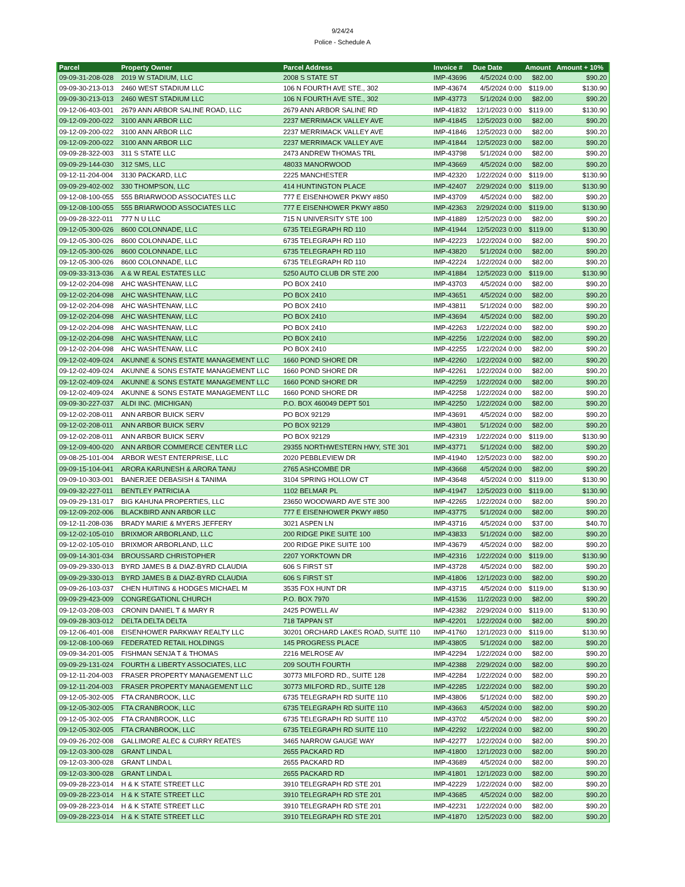9/24/24
Police - Schedule A
| Parcel | Property Owner | Parcel Address | Invoice # | Due Date | Amount | Amount + 10% |
| --- | --- | --- | --- | --- | --- | --- |
| 09-09-31-208-028 | 2019 W STADIUM, LLC | 2008 S STATE ST | IMP-43696 | 4/5/2024 0:00 | $82.00 | $90.20 |
| 09-09-30-213-013 | 2460 WEST STADIUM LLC | 106 N FOURTH AVE STE., 302 | IMP-43674 | 4/5/2024 0:00 | $119.00 | $130.90 |
| 09-09-30-213-013 | 2460 WEST STADIUM LLC | 106 N FOURTH AVE STE., 302 | IMP-43773 | 5/1/2024 0:00 | $82.00 | $90.20 |
| 09-12-06-403-001 | 2679 ANN ARBOR SALINE ROAD, LLC | 2679 ANN ARBOR SALINE RD | IMP-41832 | 12/1/2023 0:00 | $119.00 | $130.90 |
| 09-12-09-200-022 | 3100 ANN ARBOR LLC | 2237 MERRIMACK VALLEY AVE | IMP-41845 | 12/5/2023 0:00 | $82.00 | $90.20 |
| 09-12-09-200-022 | 3100 ANN ARBOR LLC | 2237 MERRIMACK VALLEY AVE | IMP-41846 | 12/5/2023 0:00 | $82.00 | $90.20 |
| 09-12-09-200-022 | 3100 ANN ARBOR LLC | 2237 MERRIMACK VALLEY AVE | IMP-41844 | 12/5/2023 0:00 | $82.00 | $90.20 |
| 09-09-28-322-003 | 311 S STATE LLC | 2473 ANDREW THOMAS TRL | IMP-43798 | 5/1/2024 0:00 | $82.00 | $90.20 |
| 09-09-29-144-030 | 312 SMS, LLC | 48033 MANORWOOD | IMP-43669 | 4/5/2024 0:00 | $82.00 | $90.20 |
| 09-12-11-204-004 | 3130 PACKARD, LLC | 2225 MANCHESTER | IMP-42320 | 1/22/2024 0:00 | $119.00 | $130.90 |
| 09-09-29-402-002 | 330 THOMPSON, LLC | 414 HUNTINGTON PLACE | IMP-42407 | 2/29/2024 0:00 | $119.00 | $130.90 |
| 09-12-08-100-055 | 555 BRIARWOOD ASSOCIATES LLC | 777 E EISENHOWER PKWY #850 | IMP-43709 | 4/5/2024 0:00 | $82.00 | $90.20 |
| 09-12-08-100-055 | 555 BRIARWOOD ASSOCIATES LLC | 777 E EISENHOWER PKWY #850 | IMP-42363 | 2/29/2024 0:00 | $119.00 | $130.90 |
| 09-09-28-322-011 | 777 N U LLC | 715 N UNIVERSITY STE 100 | IMP-41889 | 12/5/2023 0:00 | $82.00 | $90.20 |
| 09-12-05-300-026 | 8600 COLONNADE, LLC | 6735 TELEGRAPH RD 110 | IMP-41944 | 12/5/2023 0:00 | $119.00 | $130.90 |
| 09-12-05-300-026 | 8600 COLONNADE, LLC | 6735 TELEGRAPH RD 110 | IMP-42223 | 1/22/2024 0:00 | $82.00 | $90.20 |
| 09-12-05-300-026 | 8600 COLONNADE, LLC | 6735 TELEGRAPH RD 110 | IMP-43820 | 5/1/2024 0:00 | $82.00 | $90.20 |
| 09-12-05-300-026 | 8600 COLONNADE, LLC | 6735 TELEGRAPH RD 110 | IMP-42224 | 1/22/2024 0:00 | $82.00 | $90.20 |
| 09-09-33-313-036 | A & W REAL ESTATES LLC | 5250 AUTO CLUB DR STE 200 | IMP-41884 | 12/5/2023 0:00 | $119.00 | $130.90 |
| 09-12-02-204-098 | AHC WASHTENAW, LLC | PO BOX 2410 | IMP-43703 | 4/5/2024 0:00 | $82.00 | $90.20 |
| 09-12-02-204-098 | AHC WASHTENAW, LLC | PO BOX 2410 | IMP-43651 | 4/5/2024 0:00 | $82.00 | $90.20 |
| 09-12-02-204-098 | AHC WASHTENAW, LLC | PO BOX 2410 | IMP-43811 | 5/1/2024 0:00 | $82.00 | $90.20 |
| 09-12-02-204-098 | AHC WASHTENAW, LLC | PO BOX 2410 | IMP-43694 | 4/5/2024 0:00 | $82.00 | $90.20 |
| 09-12-02-204-098 | AHC WASHTENAW, LLC | PO BOX 2410 | IMP-42263 | 1/22/2024 0:00 | $82.00 | $90.20 |
| 09-12-02-204-098 | AHC WASHTENAW, LLC | PO BOX 2410 | IMP-42256 | 1/22/2024 0:00 | $82.00 | $90.20 |
| 09-12-02-204-098 | AHC WASHTENAW, LLC | PO BOX 2410 | IMP-42255 | 1/22/2024 0:00 | $82.00 | $90.20 |
| 09-12-02-409-024 | AKUNNE & SONS ESTATE MANAGEMENT LLC | 1660 POND SHORE DR | IMP-42260 | 1/22/2024 0:00 | $82.00 | $90.20 |
| 09-12-02-409-024 | AKUNNE & SONS ESTATE MANAGEMENT LLC | 1660 POND SHORE DR | IMP-42261 | 1/22/2024 0:00 | $82.00 | $90.20 |
| 09-12-02-409-024 | AKUNNE & SONS ESTATE MANAGEMENT LLC | 1660 POND SHORE DR | IMP-42259 | 1/22/2024 0:00 | $82.00 | $90.20 |
| 09-12-02-409-024 | AKUNNE & SONS ESTATE MANAGEMENT LLC | 1660 POND SHORE DR | IMP-42258 | 1/22/2024 0:00 | $82.00 | $90.20 |
| 09-09-30-227-037 | ALDI INC. (MICHIGAN) | P.O. BOX 460049 DEPT 501 | IMP-42250 | 1/22/2024 0:00 | $82.00 | $90.20 |
| 09-12-02-208-011 | ANN ARBOR BUICK SERV | PO BOX 92129 | IMP-43691 | 4/5/2024 0:00 | $82.00 | $90.20 |
| 09-12-02-208-011 | ANN ARBOR BUICK SERV | PO BOX 92129 | IMP-43801 | 5/1/2024 0:00 | $82.00 | $90.20 |
| 09-12-02-208-011 | ANN ARBOR BUICK SERV | PO BOX 92129 | IMP-42319 | 1/22/2024 0:00 | $119.00 | $130.90 |
| 09-12-09-400-020 | ANN ARBOR COMMERCE CENTER LLC | 29355 NORTHWESTERN HWY, STE 301 | IMP-43771 | 5/1/2024 0:00 | $82.00 | $90.20 |
| 09-08-25-101-004 | ARBOR WEST ENTERPRISE, LLC | 2020 PEBBLEVIEW DR | IMP-41940 | 12/5/2023 0:00 | $82.00 | $90.20 |
| 09-09-15-104-041 | ARORA KARUNESH & ARORA TANU | 2765 ASHCOMBE DR | IMP-43668 | 4/5/2024 0:00 | $82.00 | $90.20 |
| 09-09-10-303-001 | BANERJEE DEBASISH & TANIMA | 3104 SPRING HOLLOW CT | IMP-43648 | 4/5/2024 0:00 | $119.00 | $130.90 |
| 09-09-32-227-011 | BENTLEY PATRICIA A | 1102 BELMAR PL | IMP-41947 | 12/5/2023 0:00 | $119.00 | $130.90 |
| 09-09-29-131-017 | BIG KAHUNA PROPERTIES, LLC | 23650 WOODWARD AVE STE 300 | IMP-42265 | 1/22/2024 0:00 | $82.00 | $90.20 |
| 09-12-09-202-006 | BLACKBIRD ANN ARBOR LLC | 777 E EISENHOWER PKWY #850 | IMP-43775 | 5/1/2024 0:00 | $82.00 | $90.20 |
| 09-12-11-208-036 | BRADY MARIE & MYERS JEFFERY | 3021 ASPEN LN | IMP-43716 | 4/5/2024 0:00 | $37.00 | $40.70 |
| 09-12-02-105-010 | BRIXMOR ARBORLAND, LLC | 200 RIDGE PIKE SUITE 100 | IMP-43833 | 5/1/2024 0:00 | $82.00 | $90.20 |
| 09-12-02-105-010 | BRIXMOR ARBORLAND, LLC | 200 RIDGE PIKE SUITE 100 | IMP-43679 | 4/5/2024 0:00 | $82.00 | $90.20 |
| 09-09-14-301-034 | BROUSSARD CHRISTOPHER | 2207 YORKTOWN DR | IMP-42316 | 1/22/2024 0:00 | $119.00 | $130.90 |
| 09-09-29-330-013 | BYRD JAMES B & DIAZ-BYRD CLAUDIA | 606 S FIRST ST | IMP-43728 | 4/5/2024 0:00 | $82.00 | $90.20 |
| 09-09-29-330-013 | BYRD JAMES B & DIAZ-BYRD CLAUDIA | 606 S FIRST ST | IMP-41806 | 12/1/2023 0:00 | $82.00 | $90.20 |
| 09-09-26-103-037 | CHEN HUITING & HODGES MICHAEL M | 3535 FOX HUNT DR | IMP-43715 | 4/5/2024 0:00 | $119.00 | $130.90 |
| 09-09-29-423-009 | CONGREGATIONL CHURCH | P.O. BOX 7970 | IMP-41536 | 11/2/2023 0:00 | $82.00 | $90.20 |
| 09-12-03-208-003 | CRONIN DANIEL T & MARY R | 2425 POWELL AV | IMP-42382 | 2/29/2024 0:00 | $119.00 | $130.90 |
| 09-09-28-303-012 | DELTA DELTA DELTA | 718 TAPPAN ST | IMP-42201 | 1/22/2024 0:00 | $82.00 | $90.20 |
| 09-12-06-401-008 | EISENHOWER PARKWAY REALTY LLC | 30201 ORCHARD LAKES ROAD, SUITE 110 | IMP-41760 | 12/1/2023 0:00 | $119.00 | $130.90 |
| 09-12-08-100-069 | FEDERATED RETAIL HOLDINGS | 145 PROGRESS PLACE | IMP-43805 | 5/1/2024 0:00 | $82.00 | $90.20 |
| 09-09-34-201-005 | FISHMAN SENJA T & THOMAS | 2216 MELROSE AV | IMP-42294 | 1/22/2024 0:00 | $82.00 | $90.20 |
| 09-09-29-131-024 | FOURTH & LIBERTY ASSOCIATES, LLC | 209 SOUTH FOURTH | IMP-42388 | 2/29/2024 0:00 | $82.00 | $90.20 |
| 09-12-11-204-003 | FRASER PROPERTY MANAGEMENT LLC | 30773 MILFORD RD., SUITE 128 | IMP-42284 | 1/22/2024 0:00 | $82.00 | $90.20 |
| 09-12-11-204-003 | FRASER PROPERTY MANAGEMENT LLC | 30773 MILFORD RD., SUITE 128 | IMP-42285 | 1/22/2024 0:00 | $82.00 | $90.20 |
| 09-12-05-302-005 | FTA CRANBROOK, LLC | 6735 TELEGRAPH RD SUITE 110 | IMP-43806 | 5/1/2024 0:00 | $82.00 | $90.20 |
| 09-12-05-302-005 | FTA CRANBROOK, LLC | 6735 TELEGRAPH RD SUITE 110 | IMP-43663 | 4/5/2024 0:00 | $82.00 | $90.20 |
| 09-12-05-302-005 | FTA CRANBROOK, LLC | 6735 TELEGRAPH RD SUITE 110 | IMP-43702 | 4/5/2024 0:00 | $82.00 | $90.20 |
| 09-12-05-302-005 | FTA CRANBROOK, LLC | 6735 TELEGRAPH RD SUITE 110 | IMP-42292 | 1/22/2024 0:00 | $82.00 | $90.20 |
| 09-09-26-202-008 | GALLIMORE ALEC & CURRY REATES | 3465 NARROW GAUGE WAY | IMP-42277 | 1/22/2024 0:00 | $82.00 | $90.20 |
| 09-12-03-300-028 | GRANT LINDA L | 2655 PACKARD RD | IMP-41800 | 12/1/2023 0:00 | $82.00 | $90.20 |
| 09-12-03-300-028 | GRANT LINDA L | 2655 PACKARD RD | IMP-43689 | 4/5/2024 0:00 | $82.00 | $90.20 |
| 09-12-03-300-028 | GRANT LINDA L | 2655 PACKARD RD | IMP-41801 | 12/1/2023 0:00 | $82.00 | $90.20 |
| 09-09-28-223-014 | H & K STATE STREET LLC | 3910 TELEGRAPH RD STE 201 | IMP-42229 | 1/22/2024 0:00 | $82.00 | $90.20 |
| 09-09-28-223-014 | H & K STATE STREET LLC | 3910 TELEGRAPH RD STE 201 | IMP-43685 | 4/5/2024 0:00 | $82.00 | $90.20 |
| 09-09-28-223-014 | H & K STATE STREET LLC | 3910 TELEGRAPH RD STE 201 | IMP-42231 | 1/22/2024 0:00 | $82.00 | $90.20 |
| 09-09-28-223-014 | H & K STATE STREET LLC | 3910 TELEGRAPH RD STE 201 | IMP-41870 | 12/5/2023 0:00 | $82.00 | $90.20 |